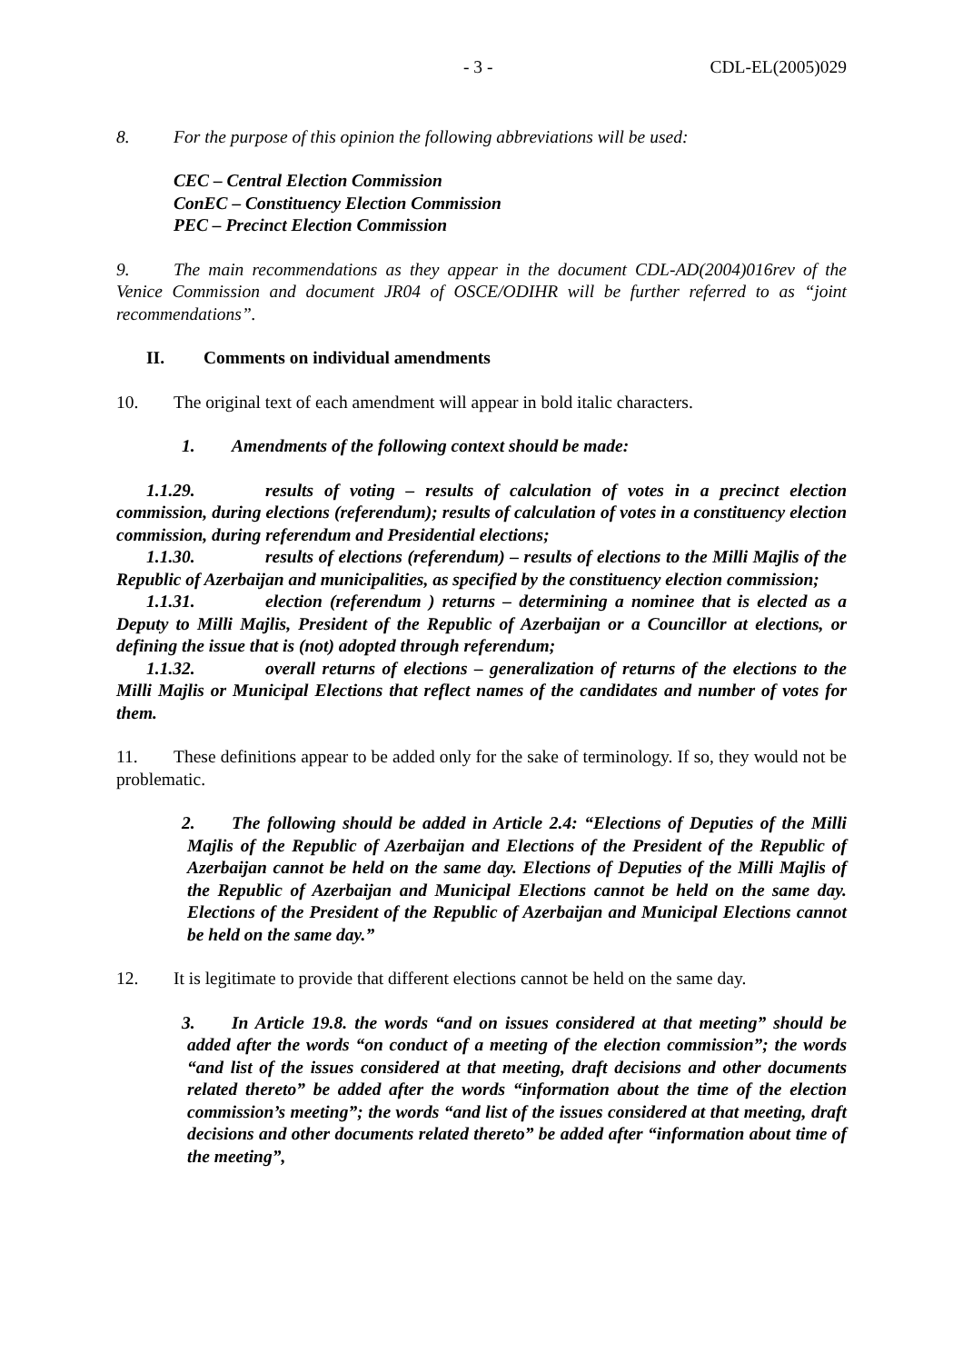- 3 - CDL-EL(2005)029
8. For the purpose of this opinion the following abbreviations will be used:
CEC – Central Election Commission
ConEC – Constituency Election Commission
PEC – Precinct Election Commission
9. The main recommendations as they appear in the document CDL-AD(2004)016rev of the Venice Commission and document JR04 of OSCE/ODIHR will be further referred to as “joint recommendations”.
II. Comments on individual amendments
10. The original text of each amendment will appear in bold italic characters.
1. Amendments of the following context should be made:
1.1.29. results of voting – results of calculation of votes in a precinct election commission, during elections (referendum); results of calculation of votes in a constituency election commission, during referendum and Presidential elections;
1.1.30. results of elections (referendum) – results of elections to the Milli Majlis of the Republic of Azerbaijan and municipalities, as specified by the constituency election commission;
1.1.31. election (referendum ) returns – determining a nominee that is elected as a Deputy to Milli Majlis, President of the Republic of Azerbaijan or a Councillor at elections, or defining the issue that is (not) adopted through referendum;
1.1.32. overall returns of elections – generalization of returns of the elections to the Milli Majlis or Municipal Elections that reflect names of the candidates and number of votes for them.
11. These definitions appear to be added only for the sake of terminology. If so, they would not be problematic.
2. The following should be added in Article 2.4: “Elections of Deputies of the Milli Majlis of the Republic of Azerbaijan and Elections of the President of the Republic of Azerbaijan cannot be held on the same day. Elections of Deputies of the Milli Majlis of the Republic of Azerbaijan and Municipal Elections cannot be held on the same day. Elections of the President of the Republic of Azerbaijan and Municipal Elections cannot be held on the same day.”
12. It is legitimate to provide that different elections cannot be held on the same day.
3. In Article 19.8. the words “and on issues considered at that meeting” should be added after the words “on conduct of a meeting of the election commission”; the words “and list of the issues considered at that meeting, draft decisions and other documents related thereto” be added after the words “information about the time of the election commission’s meeting”; the words “and list of the issues considered at that meeting, draft decisions and other documents related thereto” be added after “information about time of the meeting”,